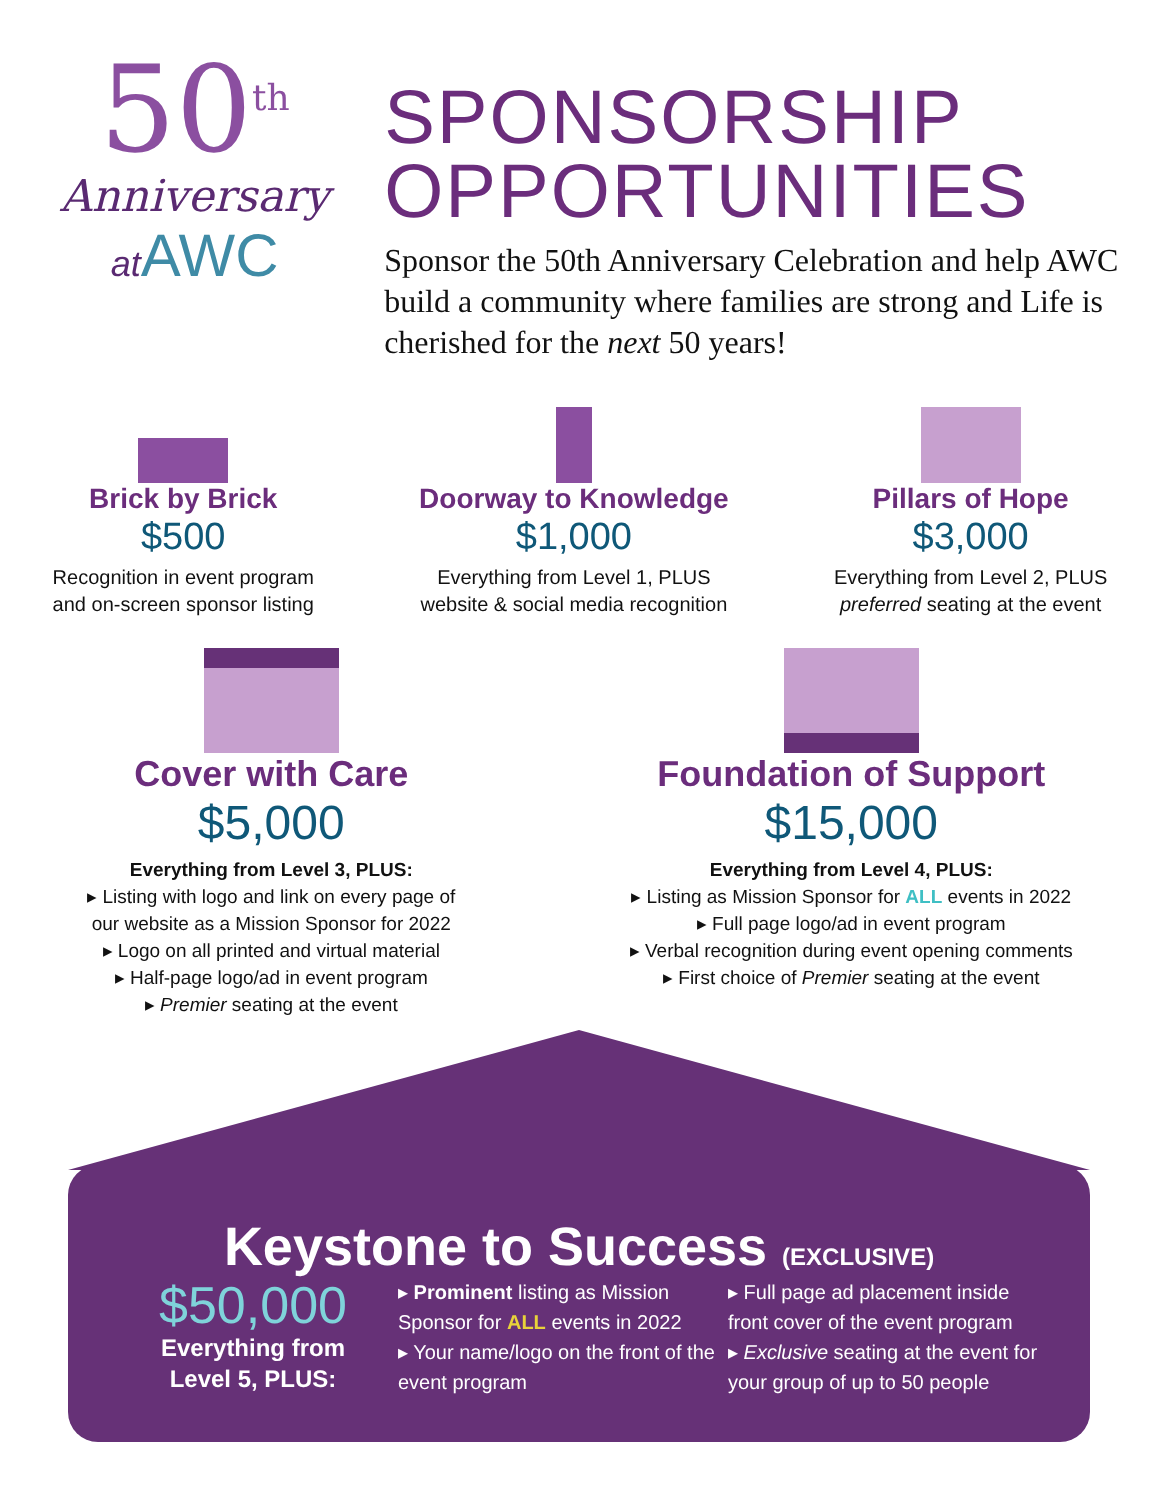50<sup>th</sup>
Anniversary
at AWC
SPONSORSHIP
OPPORTUNITIES
Sponsor the 50th Anniversary Celebration and help AWC build a community where families are strong and Life is cherished for the next 50 years!
Brick by Brick
$500
Recognition in event program
and on-screen sponsor listing
Doorway to Knowledge
$1,000
Everything from Level 1, PLUS
website & social media recognition
Pillars of Hope
$3,000
Everything from Level 2, PLUS
preferred seating at the event
Cover with Care
$5,000
Everything from Level 3, PLUS:
▸ Listing with logo and link on every page of
our website as a Mission Sponsor for 2022
▸ Logo on all printed and virtual material
▸ Half-page logo/ad in event program
▸ Premier seating at the event
Foundation of Support
$15,000
Everything from Level 4, PLUS:
▸ Listing as Mission Sponsor for ALL events in 2022
▸ Full page logo/ad in event program
▸ Verbal recognition during event opening comments
▸ First choice of Premier seating at the event
Keystone to Success (EXCLUSIVE)
$50,000
Everything from
Level 5, PLUS:
▸ Prominent listing as Mission Sponsor for ALL events in 2022
▸ Your name/logo on the front of the event program
▸ Full page ad placement inside front cover of the event program
▸ Exclusive seating at the event for your group of up to 50 people